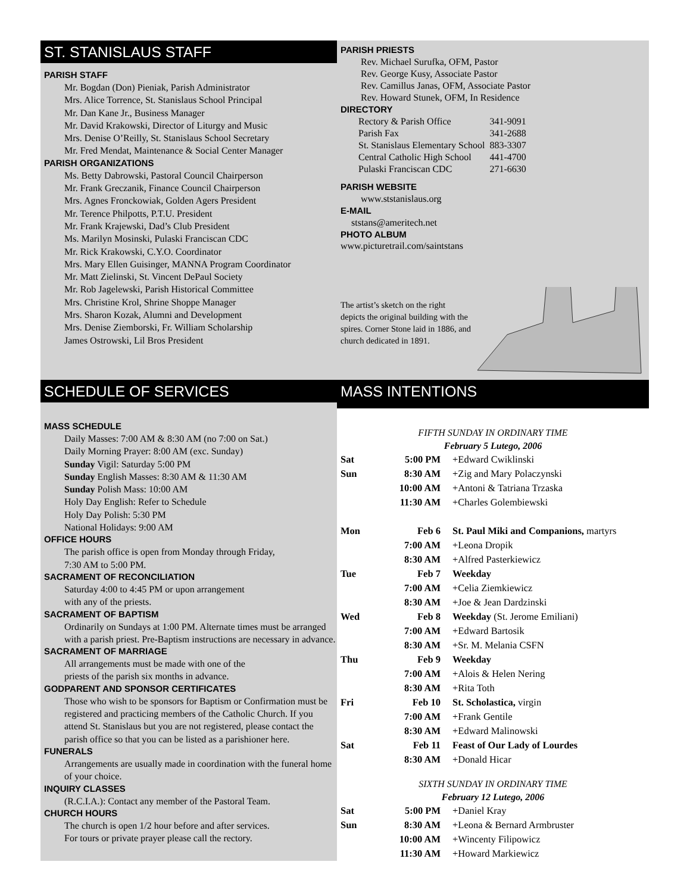ST. STANISLAUS STAFF
PARISH STAFF
Mr. Bogdan (Don) Pieniak, Parish Administrator
Mrs. Alice Torrence, St. Stanislaus School Principal
Mr. Dan Kane Jr., Business Manager
Mr. David Krakowski, Director of Liturgy and Music
Mrs. Denise O’Reilly, St. Stanislaus School Secretary
Mr. Fred Mendat, Maintenance & Social Center Manager
PARISH ORGANIZATIONS
Ms. Betty Dabrowski, Pastoral Council Chairperson
Mr. Frank Greczanik, Finance Council Chairperson
Mrs. Agnes Fronckowiak, Golden Agers President
Mr. Terence Philpotts, P.T.U. President
Mr. Frank Krajewski, Dad’s Club President
Ms. Marilyn Mosinski, Pulaski Franciscan CDC
Mr. Rick Krakowski, C.Y.O. Coordinator
Mrs. Mary Ellen Guisinger, MANNA Program Coordinator
Mr. Matt Zielinski, St. Vincent DePaul Society
Mr. Rob Jagelewski, Parish Historical Committee
Mrs. Christine Krol, Shrine Shoppe Manager
Mrs. Sharon Kozak, Alumni and Development
Mrs. Denise Ziemborski, Fr. William Scholarship
James Ostrowski, Lil Bros President
PARISH PRIESTS
Rev. Michael Surufka, OFM, Pastor
Rev. George Kusy, Associate Pastor
Rev. Camillus Janas, OFM, Associate Pastor
Rev. Howard Stunek, OFM, In Residence
DIRECTORY
| Rectory & Parish Office | 341-9091 |
| Parish Fax | 341-2688 |
| St. Stanislaus Elementary School | 883-3307 |
| Central Catholic High School | 441-4700 |
| Pulaski Franciscan CDC | 271-6630 |
PARISH WEBSITE
www.ststanislaus.org
E-MAIL
ststans@ameritech.net
PHOTO ALBUM
www.picturetrail.com/saintstans
The artist’s sketch on the right depicts the original building with the spires. Corner Stone laid in 1886, and church dedicated in 1891.
SCHEDULE OF SERVICES MASS INTENTIONS
MASS SCHEDULE
Daily Masses: 7:00 AM & 8:30 AM (no 7:00 on Sat.)
Daily Morning Prayer: 8:00 AM (exc. Sunday)
Sunday Vigil: Saturday 5:00 PM
Sunday English Masses: 8:30 AM & 11:30 AM
Sunday Polish Mass: 10:00 AM
Holy Day English: Refer to Schedule
Holy Day Polish: 5:30 PM
National Holidays: 9:00 AM
OFFICE HOURS
The parish office is open from Monday through Friday,
7:30 AM to 5:00 PM.
SACRAMENT OF RECONCILIATION
Saturday 4:00 to 4:45 PM or upon arrangement
with any of the priests.
SACRAMENT OF BAPTISM
Ordinarily on Sundays at 1:00 PM. Alternate times must be arranged with a parish priest. Pre-Baptism instructions are necessary in advance.
SACRAMENT OF MARRIAGE
All arrangements must be made with one of the
priests of the parish six months in advance.
GODPARENT AND SPONSOR CERTIFICATES
Those who wish to be sponsors for Baptism or Confirmation must be registered and practicing members of the Catholic Church. If you attend St. Stanislaus but you are not registered, please contact the parish office so that you can be listed as a parishioner here.
FUNERALS
Arrangements are usually made in coordination with the funeral home of your choice.
INQUIRY CLASSES
(R.C.I.A.): Contact any member of the Pastoral Team.
CHURCH HOURS
The church is open 1/2 hour before and after services.
For tours or private prayer please call the rectory.
FIFTH SUNDAY IN ORDINARY TIME
February 5 Lutego, 2006
| Sat | 5:00 PM | +Edward Cwiklinski |
| Sun | 8:30 AM | +Zig and Mary Polaczynski |
| | 10:00 AM | +Antoni & Tatriana Trzaska |
| | 11:30 AM | +Charles Golembiewski |
| Mon | Feb 6 | St. Paul Miki and Companions, martyrs |
| | 7:00 AM | +Leona Dropik |
| | 8:30 AM | +Alfred Pasterkiewicz |
| Tue | Feb 7 | Weekday |
| | 7:00 AM | +Celia Ziemkiewicz |
| | 8:30 AM | +Joe & Jean Dardzinski |
| Wed | Feb 8 | Weekday (St. Jerome Emiliani) |
| | 7:00 AM | +Edward Bartosik |
| | 8:30 AM | +Sr. M. Melania CSFN |
| Thu | Feb 9 | Weekday |
| | 7:00 AM | +Alois & Helen Nering |
| | 8:30 AM | +Rita Toth |
| Fri | Feb 10 | St. Scholastica, virgin |
| | 7:00 AM | +Frank Gentile |
| | 8:30 AM | +Edward Malinowski |
| Sat | Feb 11 | Feast of Our Lady of Lourdes |
| | 8:30 AM | +Donald Hicar |
SIXTH SUNDAY IN ORDINARY TIME
February 12 Lutego, 2006
| Sat | 5:00 PM | +Daniel Kray |
| Sun | 8:30 AM | +Leona & Bernard Armbruster |
| | 10:00 AM | +Wincenty Filipowicz |
| | 11:30 AM | +Howard Markiewicz |